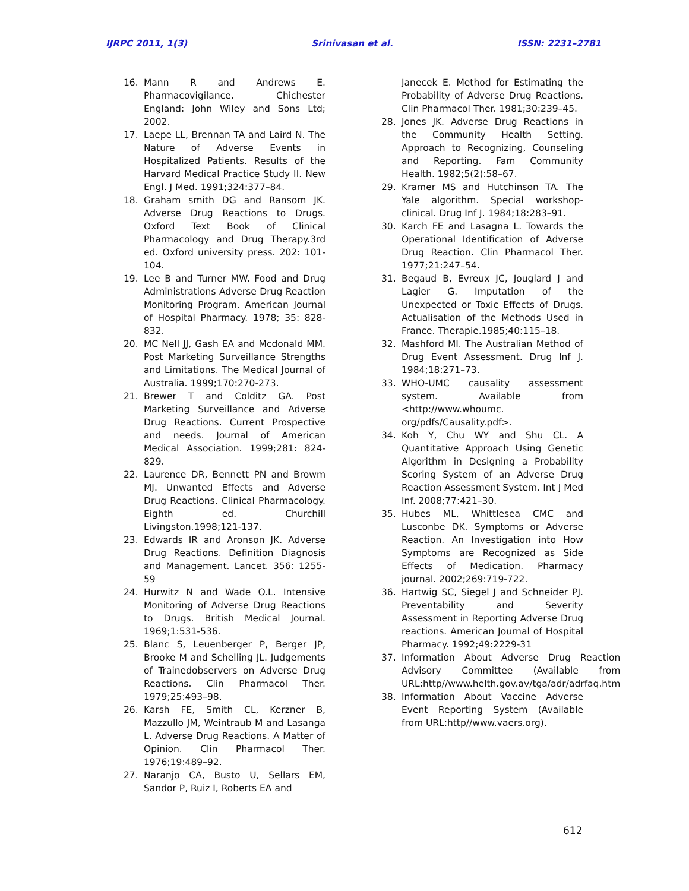IJRPC 2011, 1(3) Srinivasan et al. ISSN: 2231–2781
16. Mann R and Andrews E. Pharmacovigilance. Chichester England: John Wiley and Sons Ltd; 2002.
17. Laepe LL, Brennan TA and Laird N. The Nature of Adverse Events in Hospitalized Patients. Results of the Harvard Medical Practice Study II. New Engl. J Med. 1991;324:377–84.
18. Graham smith DG and Ransom JK. Adverse Drug Reactions to Drugs. Oxford Text Book of Clinical Pharmacology and Drug Therapy.3rd ed. Oxford university press. 202: 101-104.
19. Lee B and Turner MW. Food and Drug Administrations Adverse Drug Reaction Monitoring Program. American Journal of Hospital Pharmacy. 1978; 35: 828-832.
20. MC Nell JJ, Gash EA and Mcdonald MM. Post Marketing Surveillance Strengths and Limitations. The Medical Journal of Australia. 1999;170:270-273.
21. Brewer T and Colditz GA. Post Marketing Surveillance and Adverse Drug Reactions. Current Prospective and needs. Journal of American Medical Association. 1999;281: 824-829.
22. Laurence DR, Bennett PN and Browm MJ. Unwanted Effects and Adverse Drug Reactions. Clinical Pharmacology. Eighth ed. Churchill Livingston.1998;121-137.
23. Edwards IR and Aronson JK. Adverse Drug Reactions. Definition Diagnosis and Management. Lancet. 356: 1255-59
24. Hurwitz N and Wade O.L. Intensive Monitoring of Adverse Drug Reactions to Drugs. British Medical Journal. 1969;1:531-536.
25. Blanc S, Leuenberger P, Berger JP, Brooke M and Schelling JL. Judgements of Trainedobservers on Adverse Drug Reactions. Clin Pharmacol Ther. 1979;25:493–98.
26. Karsh FE, Smith CL, Kerzner B, Mazzullo JM, Weintraub M and Lasanga L. Adverse Drug Reactions. A Matter of Opinion. Clin Pharmacol Ther. 1976;19:489–92.
27. Naranjo CA, Busto U, Sellars EM, Sandor P, Ruiz I, Roberts EA and
Janecek E. Method for Estimating the Probability of Adverse Drug Reactions. Clin Pharmacol Ther. 1981;30:239–45.
28. Jones JK. Adverse Drug Reactions in the Community Health Setting. Approach to Recognizing, Counseling and Reporting. Fam Community Health. 1982;5(2):58–67.
29. Kramer MS and Hutchinson TA. The Yale algorithm. Special workshop-clinical. Drug Inf J. 1984;18:283–91.
30. Karch FE and Lasagna L. Towards the Operational Identification of Adverse Drug Reaction. Clin Pharmacol Ther. 1977;21:247–54.
31. Begaud B, Evreux JC, Jouglard J and Lagier G. Imputation of the Unexpected or Toxic Effects of Drugs. Actualisation of the Methods Used in France. Therapie.1985;40:115–18.
32. Mashford MI. The Australian Method of Drug Event Assessment. Drug Inf J. 1984;18:271–73.
33. WHO-UMC causality assessment system. Available from <http://www.whoumc. org/pdfs/Causality.pdf>.
34. Koh Y, Chu WY and Shu CL. A Quantitative Approach Using Genetic Algorithm in Designing a Probability Scoring System of an Adverse Drug Reaction Assessment System. Int J Med Inf. 2008;77:421–30.
35. Hubes ML, Whittlesea CMC and Lusconbe DK. Symptoms or Adverse Reaction. An Investigation into How Symptoms are Recognized as Side Effects of Medication. Pharmacy journal. 2002;269:719-722.
36. Hartwig SC, Siegel J and Schneider PJ. Preventability and Severity Assessment in Reporting Adverse Drug reactions. American Journal of Hospital Pharmacy. 1992;49:2229-31
37. Information About Adverse Drug Reaction Advisory Committee (Available from URL:http//www.helth.gov.av/tga/adr/adrfaq.htm
38. Information About Vaccine Adverse Event Reporting System (Available from URL:http//www.vaers.org).
612